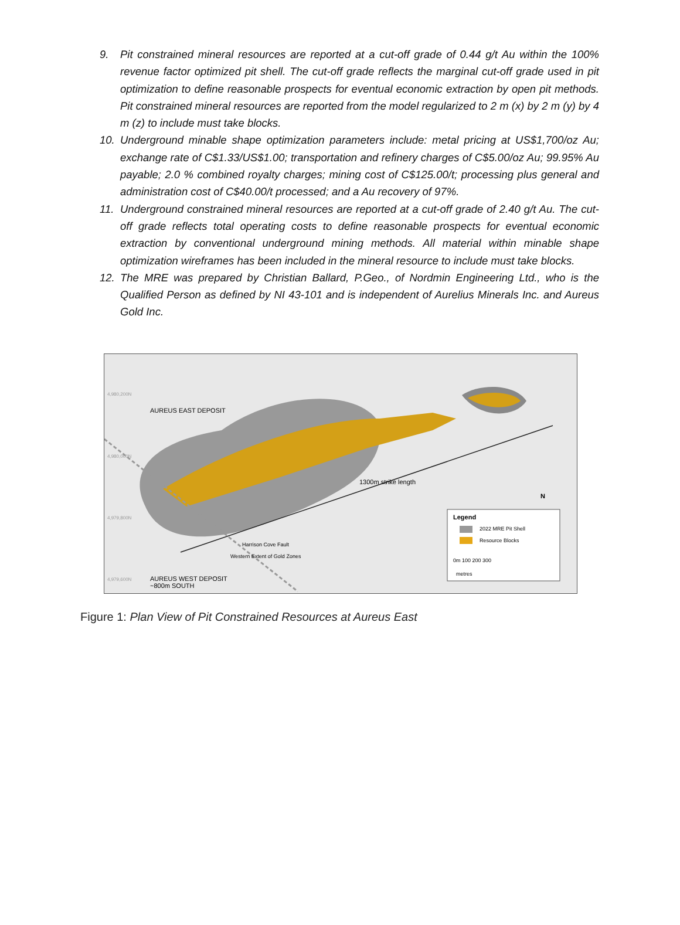9. Pit constrained mineral resources are reported at a cut-off grade of 0.44 g/t Au within the 100% revenue factor optimized pit shell. The cut-off grade reflects the marginal cut-off grade used in pit optimization to define reasonable prospects for eventual economic extraction by open pit methods. Pit constrained mineral resources are reported from the model regularized to 2 m (x) by 2 m (y) by 4 m (z) to include must take blocks.
10. Underground minable shape optimization parameters include: metal pricing at US$1,700/oz Au; exchange rate of C$1.33/US$1.00; transportation and refinery charges of C$5.00/oz Au; 99.95% Au payable; 2.0 % combined royalty charges; mining cost of C$125.00/t; processing plus general and administration cost of C$40.00/t processed; and a Au recovery of 97%.
11. Underground constrained mineral resources are reported at a cut-off grade of 2.40 g/t Au. The cut-off grade reflects total operating costs to define reasonable prospects for eventual economic extraction by conventional underground mining methods. All material within minable shape optimization wireframes has been included in the mineral resource to include must take blocks.
12. The MRE was prepared by Christian Ballard, P.Geo., of Nordmin Engineering Ltd., who is the Qualified Person as defined by NI 43-101 and is independent of Aurelius Minerals Inc. and Aureus Gold Inc.
AUREUS EAST DEPOSIT
1300m strike length
Harrison Cove Fault
Western Extent of Gold Zones
AUREUS WEST DEPOSIT
~800m SOUTH
N
Legend
2022 MRE Pit Shell
Resource Blocks
0m 100 200 300
metres
4,980,200N
4,980,000N
4,979,800N
4,979,600N
Figure 1: Plan View of Pit Constrained Resources at Aureus East